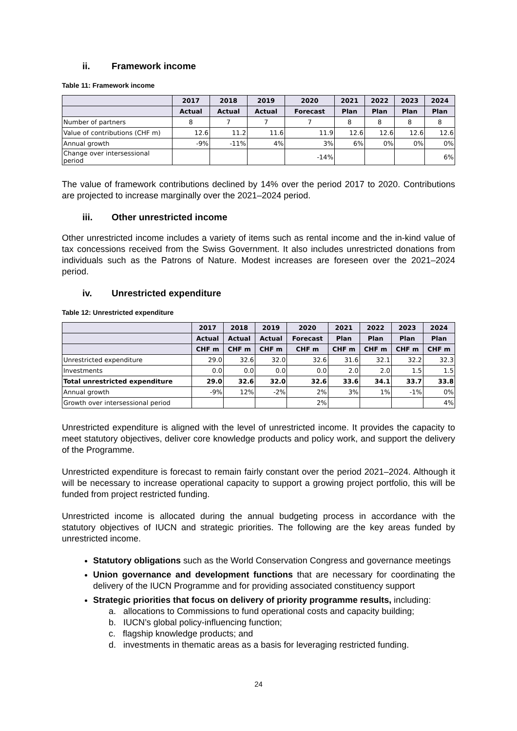ii. Framework income
Table 11: Framework income
| | 2017 | 2018 | 2019 | 2020 | 2021 | 2022 | 2023 | 2024 |
| --- | --- | --- | --- | --- | --- | --- | --- | --- |
| | Actual | Actual | Actual | Forecast | Plan | Plan | Plan | Plan |
| Number of partners | 8 | 7 | 7 | 7 | 8 | 8 | 8 | 8 |
| Value of contributions (CHF m) | 12.6 | 11.2 | 11.6 | 11.9 | 12.6 | 12.6 | 12.6 | 12.6 |
| Annual growth | -9% | -11% | 4% | 3% | 6% | 0% | 0% | 0% |
| Change over intersessional period | | | | -14% | | | | 6% |
The value of framework contributions declined by 14% over the period 2017 to 2020. Contributions are projected to increase marginally over the 2021–2024 period.
iii. Other unrestricted income
Other unrestricted income includes a variety of items such as rental income and the in-kind value of tax concessions received from the Swiss Government. It also includes unrestricted donations from individuals such as the Patrons of Nature. Modest increases are foreseen over the 2021–2024 period.
iv. Unrestricted expenditure
Table 12: Unrestricted expenditure
| | 2017 | 2018 | 2019 | 2020 | 2021 | 2022 | 2023 | 2024 |
| --- | --- | --- | --- | --- | --- | --- | --- | --- |
| | Actual | Actual | Actual | Forecast | Plan | Plan | Plan | Plan |
| | CHF m | CHF m | CHF m | CHF m | CHF m | CHF m | CHF m | CHF m |
| Unrestricted expenditure | 29.0 | 32.6 | 32.0 | 32.6 | 31.6 | 32.1 | 32.2 | 32.3 |
| Investments | 0.0 | 0.0 | 0.0 | 0.0 | 2.0 | 2.0 | 1.5 | 1.5 |
| Total unrestricted expenditure | 29.0 | 32.6 | 32.0 | 32.6 | 33.6 | 34.1 | 33.7 | 33.8 |
| Annual growth | -9% | 12% | -2% | 2% | 3% | 1% | -1% | 0% |
| Growth over intersessional period | | | | 2% | | | | 4% |
Unrestricted expenditure is aligned with the level of unrestricted income. It provides the capacity to meet statutory objectives, deliver core knowledge products and policy work, and support the delivery of the Programme.
Unrestricted expenditure is forecast to remain fairly constant over the period 2021–2024. Although it will be necessary to increase operational capacity to support a growing project portfolio, this will be funded from project restricted funding.
Unrestricted income is allocated during the annual budgeting process in accordance with the statutory objectives of IUCN and strategic priorities. The following are the key areas funded by unrestricted income.
Statutory obligations such as the World Conservation Congress and governance meetings
Union governance and development functions that are necessary for coordinating the delivery of the IUCN Programme and for providing associated constituency support
Strategic priorities that focus on delivery of priority programme results, including:
a. allocations to Commissions to fund operational costs and capacity building;
b. IUCN’s global policy-influencing function;
c. flagship knowledge products; and
d. investments in thematic areas as a basis for leveraging restricted funding.
24